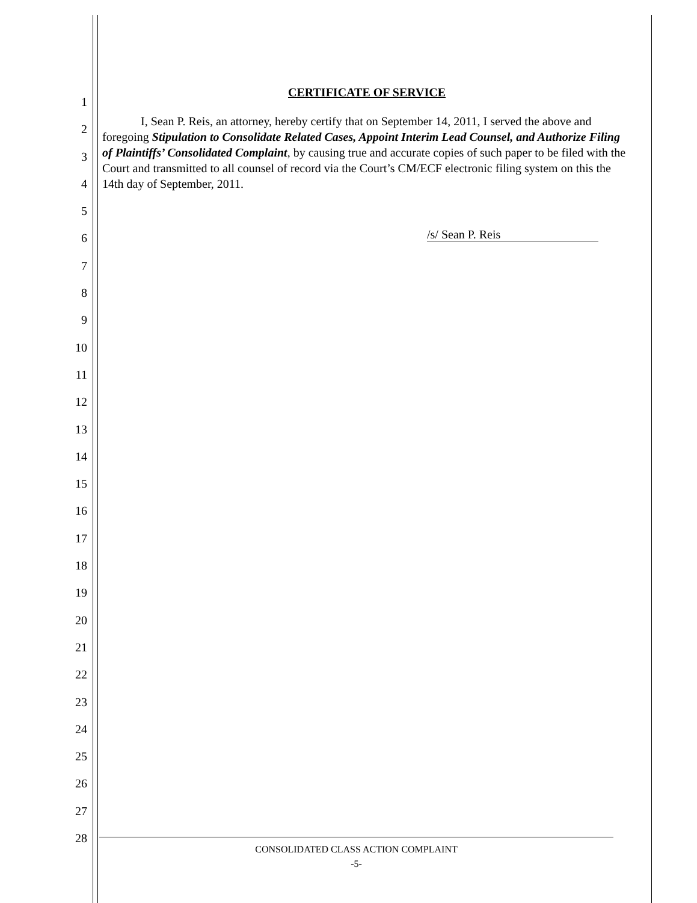CERTIFICATE OF SERVICE
I, Sean P. Reis, an attorney, hereby certify that on September 14, 2011, I served the above and foregoing Stipulation to Consolidate Related Cases, Appoint Interim Lead Counsel, and Authorize Filing of Plaintiffs’ Consolidated Complaint, by causing true and accurate copies of such paper to be filed with the Court and transmitted to all counsel of record via the Court’s CM/ECF electronic filing system on this the 14th day of September, 2011.
/s/ Sean P. Reis
1
2
3
4
5
6
7
8
9
10
11
12
13
14
15
16
17
18
19
20
21
22
23
24
25
26
27
28
CONSOLIDATED CLASS ACTION COMPLAINT
-5-